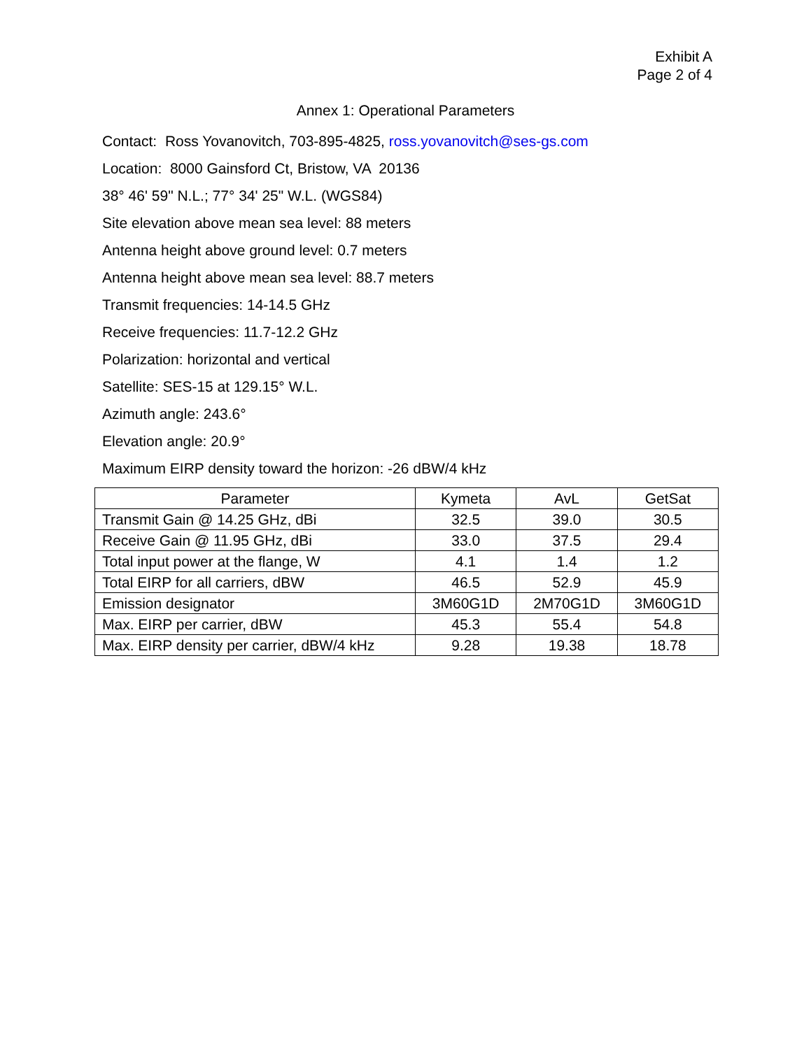Exhibit A
Page 2 of 4
Annex 1: Operational Parameters
Contact: Ross Yovanovitch, 703-895-4825, ross.yovanovitch@ses-gs.com
Location: 8000 Gainsford Ct, Bristow, VA 20136
38° 46' 59" N.L.; 77° 34' 25" W.L. (WGS84)
Site elevation above mean sea level: 88 meters
Antenna height above ground level: 0.7 meters
Antenna height above mean sea level: 88.7 meters
Transmit frequencies: 14-14.5 GHz
Receive frequencies: 11.7-12.2 GHz
Polarization: horizontal and vertical
Satellite: SES-15 at 129.15° W.L.
Azimuth angle: 243.6°
Elevation angle: 20.9°
Maximum EIRP density toward the horizon: -26 dBW/4 kHz
| Parameter | Kymeta | AvL | GetSat |
| --- | --- | --- | --- |
| Transmit Gain @ 14.25 GHz, dBi | 32.5 | 39.0 | 30.5 |
| Receive Gain @ 11.95 GHz, dBi | 33.0 | 37.5 | 29.4 |
| Total input power at the flange, W | 4.1 | 1.4 | 1.2 |
| Total EIRP for all carriers, dBW | 46.5 | 52.9 | 45.9 |
| Emission designator | 3M60G1D | 2M70G1D | 3M60G1D |
| Max. EIRP per carrier, dBW | 45.3 | 55.4 | 54.8 |
| Max. EIRP density per carrier, dBW/4 kHz | 9.28 | 19.38 | 18.78 |